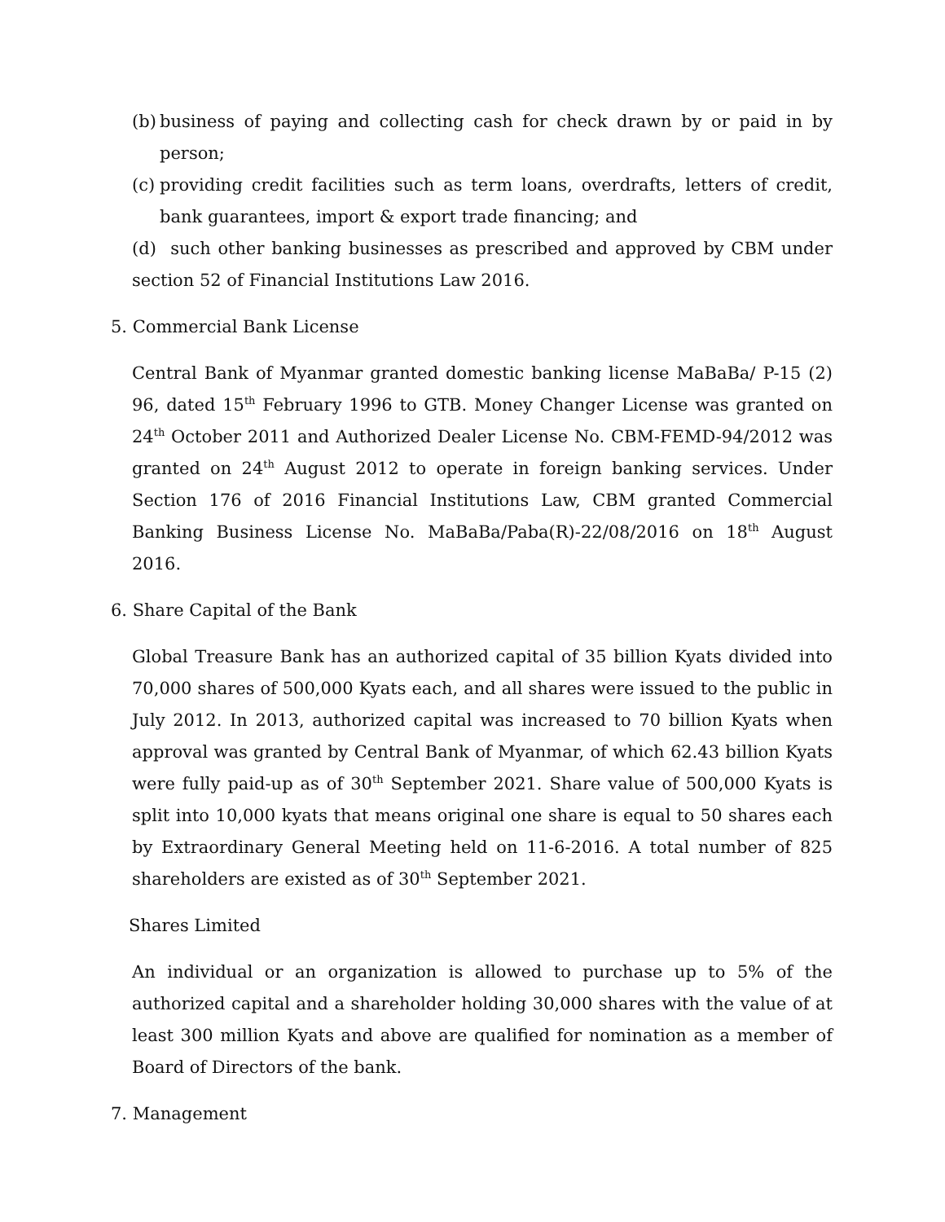(b)
business of paying and collecting cash for check drawn by or paid in by person;
(c)
providing credit facilities such as term loans, overdrafts, letters of credit, bank guarantees, import & export trade financing; and
(d) such other banking businesses as prescribed and approved by CBM under section 52 of Financial Institutions Law 2016.
5. Commercial Bank License
Central Bank of Myanmar granted domestic banking license MaBaBa/ P-15 (2) 96, dated 15<sup>th</sup> February 1996 to GTB. Money Changer License was granted on 24<sup>th</sup> October 2011 and Authorized Dealer License No. CBM-FEMD-94/2012 was granted on 24<sup>th</sup> August 2012 to operate in foreign banking services. Under Section 176 of 2016 Financial Institutions Law, CBM granted Commercial Banking Business License No. MaBaBa/Paba(R)-22/08/2016 on 18<sup>th</sup> August 2016.
6. Share Capital of the Bank
Global Treasure Bank has an authorized capital of 35 billion Kyats divided into 70,000 shares of 500,000 Kyats each, and all shares were issued to the public in July 2012. In 2013, authorized capital was increased to 70 billion Kyats when approval was granted by Central Bank of Myanmar, of which 62.43 billion Kyats were fully paid-up as of 30<sup>th</sup> September 2021. Share value of 500,000 Kyats is split into 10,000 kyats that means original one share is equal to 50 shares each by Extraordinary General Meeting held on 11-6-2016. A total number of 825 shareholders are existed as of 30<sup>th</sup> September 2021.
Shares Limited
An individual or an organization is allowed to purchase up to 5% of the authorized capital and a shareholder holding 30,000 shares with the value of at least 300 million Kyats and above are qualified for nomination as a member of Board of Directors of the bank.
7. Management